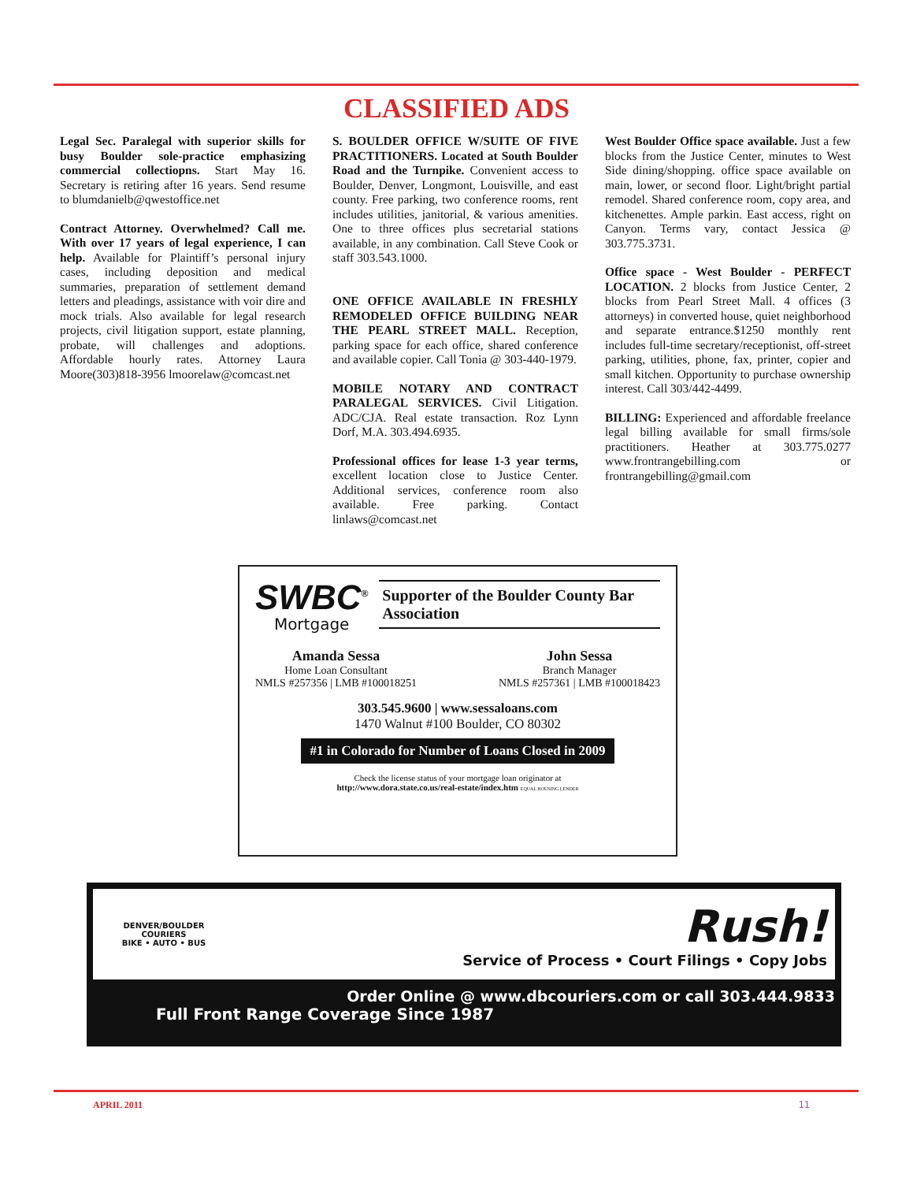CLASSIFIED ADS
Legal Sec. Paralegal with superior skills for busy Boulder sole-practice emphasizing commercial collectiopns. Start May 16. Secretary is retiring after 16 years. Send resume to blumdanielb@qwestoffice.net
Contract Attorney. Overwhelmed? Call me. With over 17 years of legal experience, I can help. Available for Plaintiff’s personal injury cases, including deposition and medical summaries, preparation of settlement demand letters and pleadings, assistance with voir dire and mock trials. Also available for legal research projects, civil litigation support, estate planning, probate, will challenges and adoptions. Affordable hourly rates. Attorney Laura Moore(303)818-3956 lmoorelaw@comcast.net
S. BOULDER OFFICE W/SUITE OF FIVE PRACTITIONERS. Located at South Boulder Road and the Turnpike. Convenient access to Boulder, Denver, Longmont, Louisville, and east county. Free parking, two conference rooms, rent includes utilities, janitorial, & various amenities. One to three offices plus secretarial stations available, in any combination. Call Steve Cook or staff 303.543.1000.
ONE OFFICE AVAILABLE IN FRESHLY REMODELED OFFICE BUILDING NEAR THE PEARL STREET MALL. Reception, parking space for each office, shared conference and available copier. Call Tonia @ 303-440-1979.
MOBILE NOTARY AND CONTRACT PARALEGAL SERVICES. Civil Litigation. ADC/CJA. Real estate transaction. Roz Lynn Dorf, M.A. 303.494.6935.
Professional offices for lease 1-3 year terms, excellent location close to Justice Center. Additional services, conference room also available. Free parking. Contact linlaws@comcast.net
West Boulder Office space available. Just a few blocks from the Justice Center, minutes to West Side dining/shopping. office space available on main, lower, or second floor. Light/bright partial remodel. Shared conference room, copy area, and kitchenettes. Ample parkin. East access, right on Canyon. Terms vary, contact Jessica @ 303.775.3731.
Office space - West Boulder - PERFECT LOCATION. 2 blocks from Justice Center, 2 blocks from Pearl Street Mall. 4 offices (3 attorneys) in converted house, quiet neighborhood and separate entrance.$1250 monthly rent includes full-time secretary/receptionist, off-street parking, utilities, phone, fax, printer, copier and small kitchen. Opportunity to purchase ownership interest. Call 303/442-4499.
BILLING: Experienced and affordable freelance legal billing available for small firms/sole practitioners. Heather at 303.775.0277 www.frontrangebilling.com or frontrangebilling@gmail.com
SWBC<sup>®</sup>
Mortgage
Supporter of the Boulder County Bar Association
Amanda Sessa
Home Loan Consultant
NMLS #257356 | LMB #100018251
John Sessa
Branch Manager
NMLS #257361 | LMB #100018423
303.545.9600 | www.sessaloans.com
1470 Walnut #100 Boulder, CO 80302
#1 in Colorado for Number of Loans Closed in 2009
Check the license status of your mortgage loan originator at
http://www.dora.state.co.us/real-estate/index.htm EQUAL HOUSING LENDER
DENVER/BOULDER COURIERS
BIKE • AUTO • BUS
Rush!
Service of Process • Court Filings • Copy Jobs
Order Online @ www.dbcouriers.com or call 303.444.9833
Full Front Range Coverage Since 1987
APRIL 2011 11